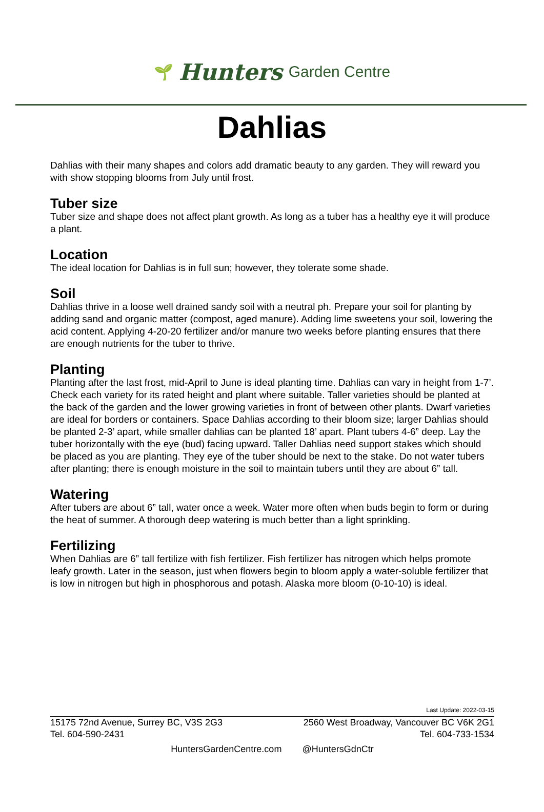🌱 Hunters Garden Centre
Dahlias
Dahlias with their many shapes and colors add dramatic beauty to any garden. They will reward you with show stopping blooms from July until frost.
Tuber size
Tuber size and shape does not affect plant growth. As long as a tuber has a healthy eye it will produce a plant.
Location
The ideal location for Dahlias is in full sun; however, they tolerate some shade.
Soil
Dahlias thrive in a loose well drained sandy soil with a neutral ph. Prepare your soil for planting by adding sand and organic matter (compost, aged manure). Adding lime sweetens your soil, lowering the acid content. Applying 4-20-20 fertilizer and/or manure two weeks before planting ensures that there are enough nutrients for the tuber to thrive.
Planting
Planting after the last frost, mid-April to June is ideal planting time. Dahlias can vary in height from 1-7’. Check each variety for its rated height and plant where suitable. Taller varieties should be planted at the back of the garden and the lower growing varieties in front of between other plants. Dwarf varieties are ideal for borders or containers. Space Dahlias according to their bloom size; larger Dahlias should be planted 2-3’ apart, while smaller dahlias can be planted 18’ apart. Plant tubers 4-6” deep. Lay the tuber horizontally with the eye (bud) facing upward. Taller Dahlias need support stakes which should be placed as you are planting. They eye of the tuber should be next to the stake. Do not water tubers after planting; there is enough moisture in the soil to maintain tubers until they are about 6” tall.
Watering
After tubers are about 6” tall, water once a week. Water more often when buds begin to form or during the heat of summer. A thorough deep watering is much better than a light sprinkling.
Fertilizing
When Dahlias are 6” tall fertilize with fish fertilizer. Fish fertilizer has nitrogen which helps promote leafy growth. Later in the season, just when flowers begin to bloom apply a water-soluble fertilizer that is low in nitrogen but high in phosphorous and potash. Alaska more bloom (0-10-10) is ideal.
Last Update: 2022-03-15
15175 72nd Avenue, Surrey BC, V3S 2G3 2560 West Broadway, Vancouver BC V6K 2G1
Tel. 604-590-2431 Tel. 604-733-1534
HuntersGardenCentre.com @HuntersGdnCtr